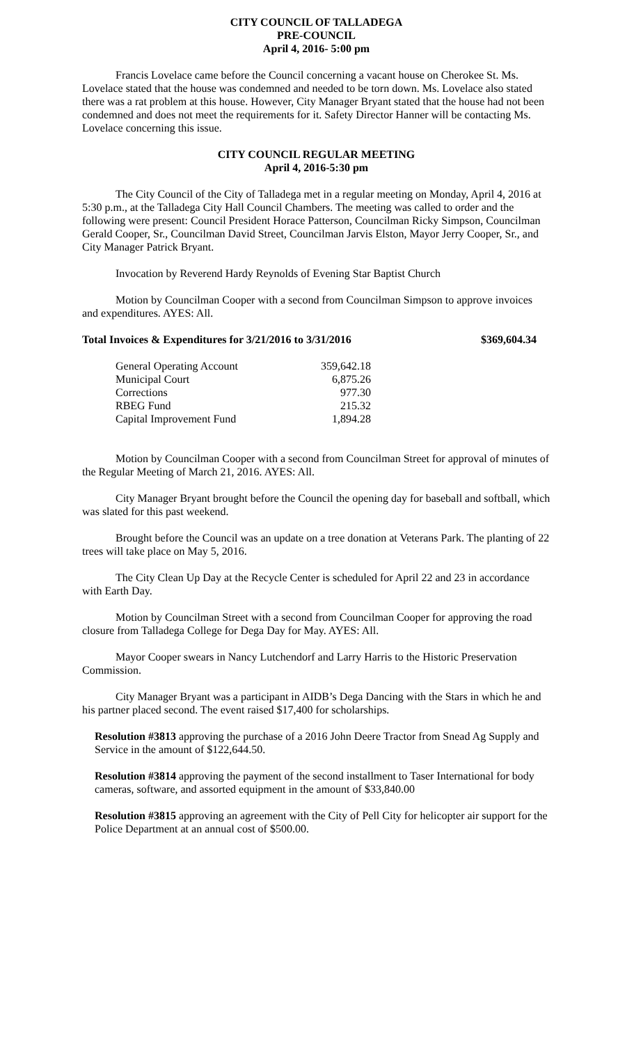CITY COUNCIL OF TALLADEGA
PRE-COUNCIL
April 4, 2016- 5:00 pm
Francis Lovelace came before the Council concerning a vacant house on Cherokee St. Ms. Lovelace stated that the house was condemned and needed to be torn down. Ms. Lovelace also stated there was a rat problem at this house. However, City Manager Bryant stated that the house had not been condemned and does not meet the requirements for it. Safety Director Hanner will be contacting Ms. Lovelace concerning this issue.
CITY COUNCIL REGULAR MEETING
April 4, 2016-5:30 pm
The City Council of the City of Talladega met in a regular meeting on Monday, April 4, 2016 at 5:30 p.m., at the Talladega City Hall Council Chambers. The meeting was called to order and the following were present: Council President Horace Patterson, Councilman Ricky Simpson, Councilman Gerald Cooper, Sr., Councilman David Street, Councilman Jarvis Elston, Mayor Jerry Cooper, Sr., and City Manager Patrick Bryant.
Invocation by Reverend Hardy Reynolds of Evening Star Baptist Church
Motion by Councilman Cooper with a second from Councilman Simpson to approve invoices and expenditures. AYES: All.
Total Invoices & Expenditures for 3/21/2016 to 3/31/2016 $369,604.34
| General Operating Account | 359,642.18 |
| Municipal Court | 6,875.26 |
| Corrections | 977.30 |
| RBEG Fund | 215.32 |
| Capital Improvement Fund | 1,894.28 |
Motion by Councilman Cooper with a second from Councilman Street for approval of minutes of the Regular Meeting of March 21, 2016. AYES: All.
City Manager Bryant brought before the Council the opening day for baseball and softball, which was slated for this past weekend.
Brought before the Council was an update on a tree donation at Veterans Park. The planting of 22 trees will take place on May 5, 2016.
The City Clean Up Day at the Recycle Center is scheduled for April 22 and 23 in accordance with Earth Day.
Motion by Councilman Street with a second from Councilman Cooper for approving the road closure from Talladega College for Dega Day for May. AYES: All.
Mayor Cooper swears in Nancy Lutchendorf and Larry Harris to the Historic Preservation Commission.
City Manager Bryant was a participant in AIDB’s Dega Dancing with the Stars in which he and his partner placed second. The event raised $17,400 for scholarships.
Resolution #3813 approving the purchase of a 2016 John Deere Tractor from Snead Ag Supply and Service in the amount of $122,644.50.
Resolution #3814 approving the payment of the second installment to Taser International for body cameras, software, and assorted equipment in the amount of $33,840.00
Resolution #3815 approving an agreement with the City of Pell City for helicopter air support for the Police Department at an annual cost of $500.00.